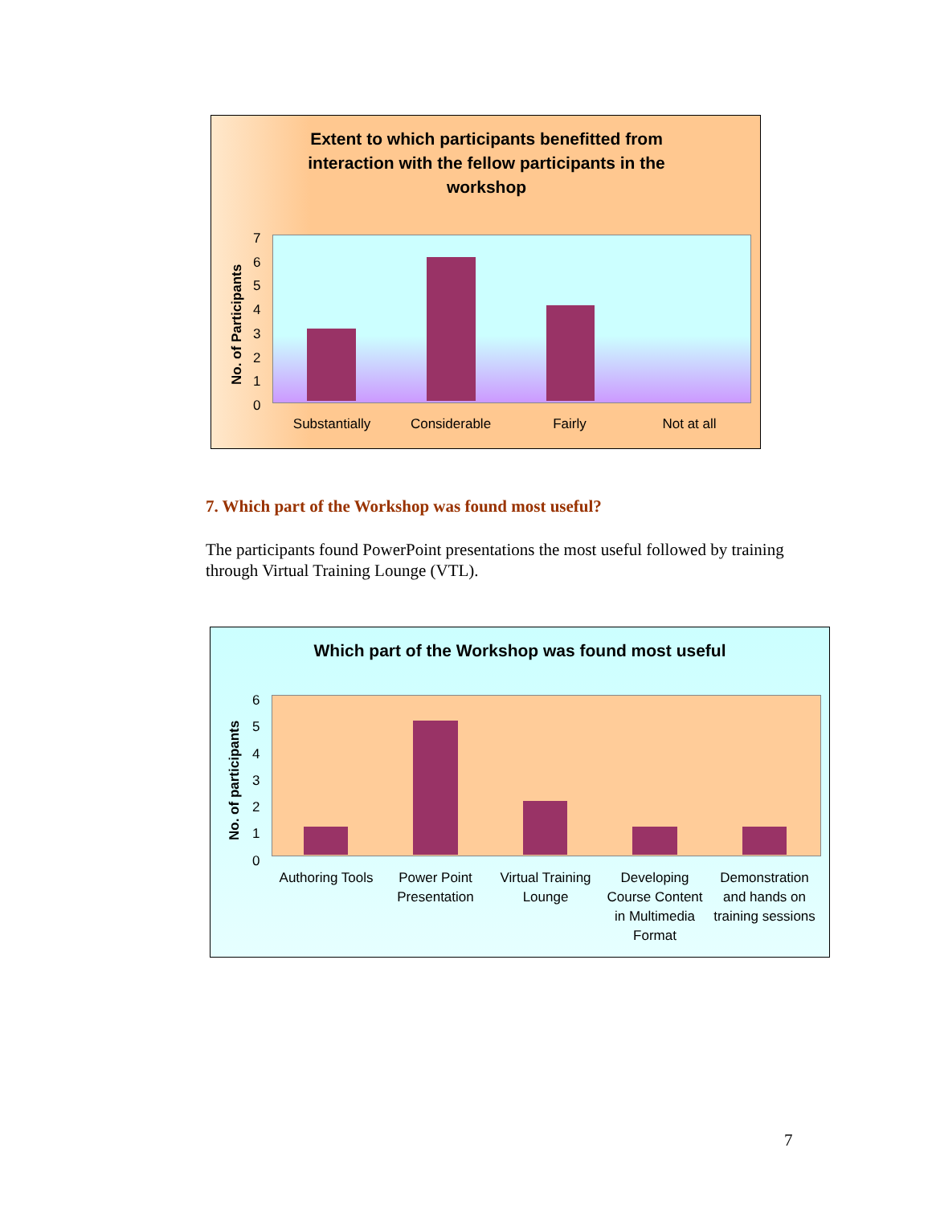Extent to which participants benefitted from interaction with the fellow participants in the workshop
No. of Participants
7
6
5
4
3
2
1
0
Substantially Considerable Fairly Not at all
7. Which part of the Workshop was found most useful?
The participants found PowerPoint presentations the most useful followed by training through Virtual Training Lounge (VTL).
Which part of the Workshop was found most useful
No. of participants
6
5
4
3
2
1
0
Authoring Tools
Power Point Presentation
Virtual Training Lounge
Developing Course Content in Multimedia Format
Demonstration and hands on training sessions
7